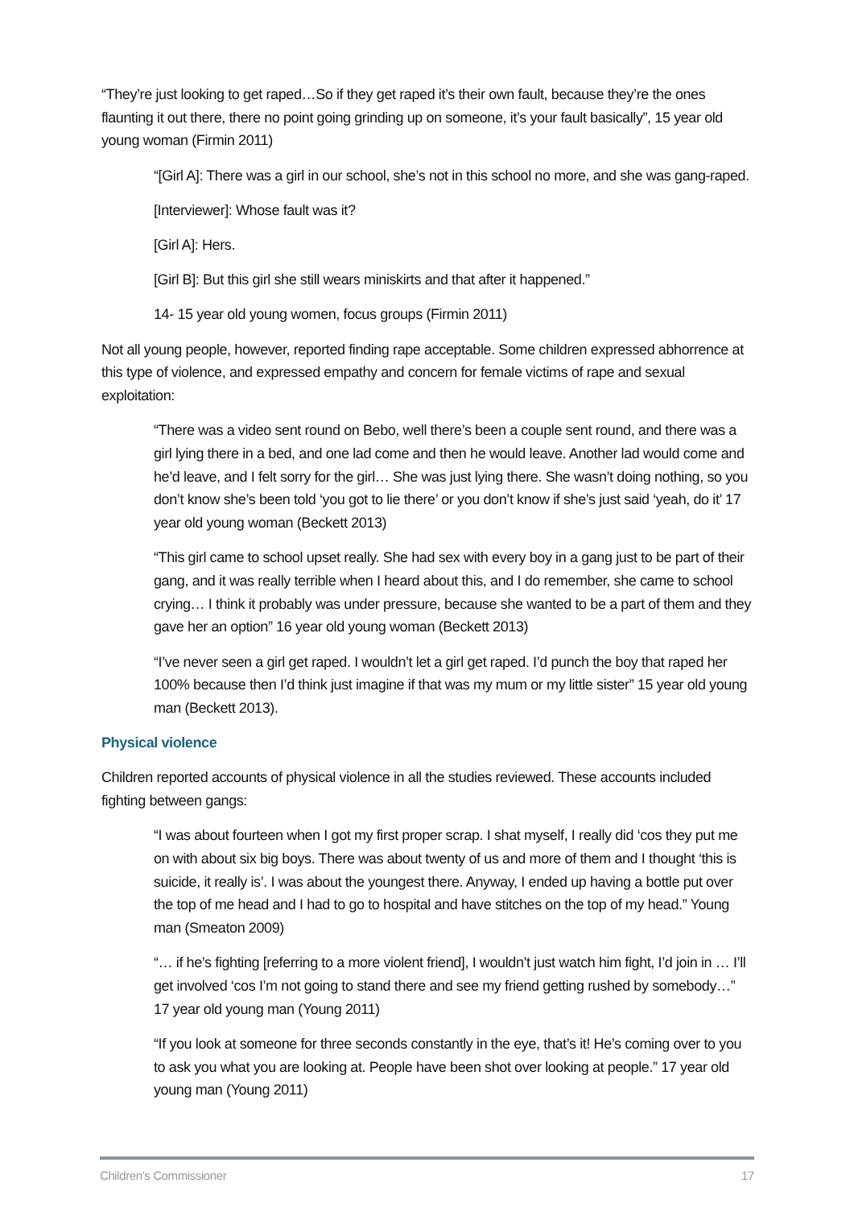“They’re just looking to get raped…So if they get raped it’s their own fault, because they’re the ones flaunting it out there, there no point going grinding up on someone, it’s your fault basically”, 15 year old young woman (Firmin 2011)
“[Girl A]: There was a girl in our school, she’s not in this school no more, and she was gang-raped.
[Interviewer]: Whose fault was it?
[Girl A]: Hers.
[Girl B]: But this girl she still wears miniskirts and that after it happened.”
14- 15 year old young women, focus groups (Firmin 2011)
Not all young people, however, reported finding rape acceptable. Some children expressed abhorrence at this type of violence, and expressed empathy and concern for female victims of rape and sexual exploitation:
“There was a video sent round on Bebo, well there’s been a couple sent round, and there was a girl lying there in a bed, and one lad come and then he would leave. Another lad would come and he’d leave, and I felt sorry for the girl… She was just lying there. She wasn’t doing nothing, so you don’t know she’s been told ‘you got to lie there’ or you don’t know if she’s just said ‘yeah, do it’ 17 year old young woman (Beckett 2013)
“This girl came to school upset really. She had sex with every boy in a gang just to be part of their gang, and it was really terrible when I heard about this, and I do remember, she came to school crying… I think it probably was under pressure, because she wanted to be a part of them and they gave her an option” 16 year old young woman (Beckett 2013)
“I’ve never seen a girl get raped. I wouldn’t let a girl get raped. I’d punch the boy that raped her 100% because then I’d think just imagine if that was my mum or my little sister” 15 year old young man (Beckett 2013).
Physical violence
Children reported accounts of physical violence in all the studies reviewed. These accounts included fighting between gangs:
“I was about fourteen when I got my first proper scrap. I shat myself, I really did ‘cos they put me on with about six big boys. There was about twenty of us and more of them and I thought ‘this is suicide, it really is’. I was about the youngest there. Anyway, I ended up having a bottle put over the top of me head and I had to go to hospital and have stitches on the top of my head.” Young man (Smeaton 2009)
“… if he’s fighting [referring to a more violent friend], I wouldn’t just watch him fight, I’d join in … I’ll get involved ‘cos I’m not going to stand there and see my friend getting rushed by somebody…” 17 year old young man (Young 2011)
“If you look at someone for three seconds constantly in the eye, that’s it! He’s coming over to you to ask you what you are looking at. People have been shot over looking at people.” 17 year old young man (Young 2011)
Children’s Commissioner 17